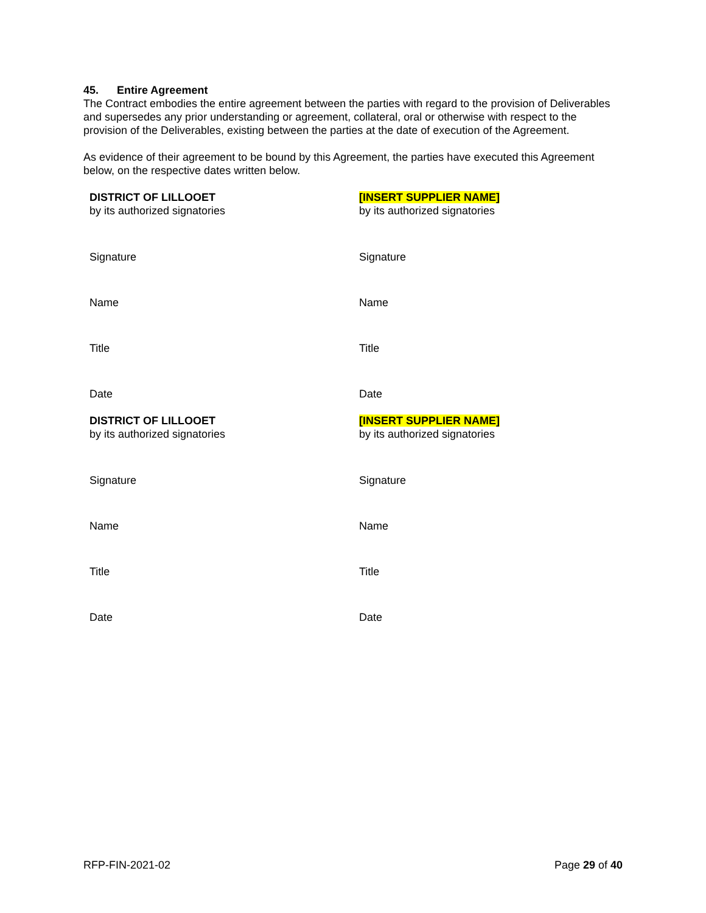45. Entire Agreement
The Contract embodies the entire agreement between the parties with regard to the provision of Deliverables and supersedes any prior understanding or agreement, collateral, oral or otherwise with respect to the provision of the Deliverables, existing between the parties at the date of execution of the Agreement.
As evidence of their agreement to be bound by this Agreement, the parties have executed this Agreement below, on the respective dates written below.
DISTRICT OF LILLOOET
by its authorized signatories
[INSERT SUPPLIER NAME]
by its authorized signatories
Signature
Signature
Name
Name
Title
Title
Date
Date
DISTRICT OF LILLOOET
by its authorized signatories
[INSERT SUPPLIER NAME]
by its authorized signatories
Signature
Signature
Name
Name
Title
Title
Date
Date
RFP-FIN-2021-02 Page 29 of 40